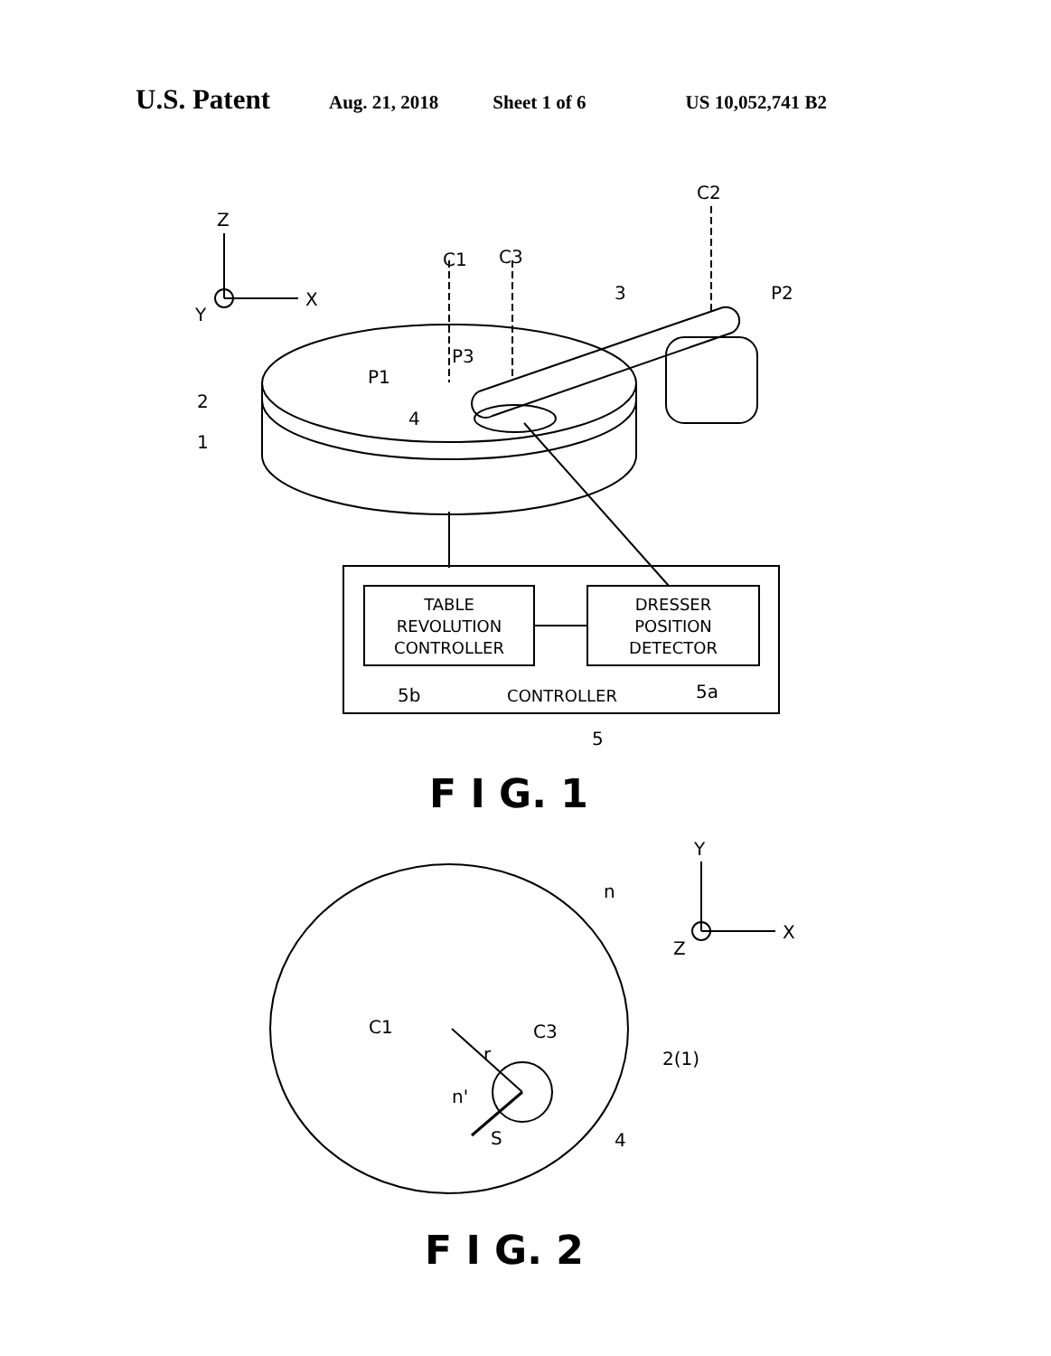U.S. Patent Aug. 21, 2018 Sheet 1 of 6 US 10,052,741 B2
Z
X
Y
C1
C3
C2
3
P2
P3
P1
2
1
4
TABLE
REVOLUTION
CONTROLLER
DRESSER
POSITION
DETECTOR
5b
CONTROLLER
5a
5
F I G. 1
Y
X
Z
n
C1
C3
r
2(1)
n'
S
4
F I G. 2